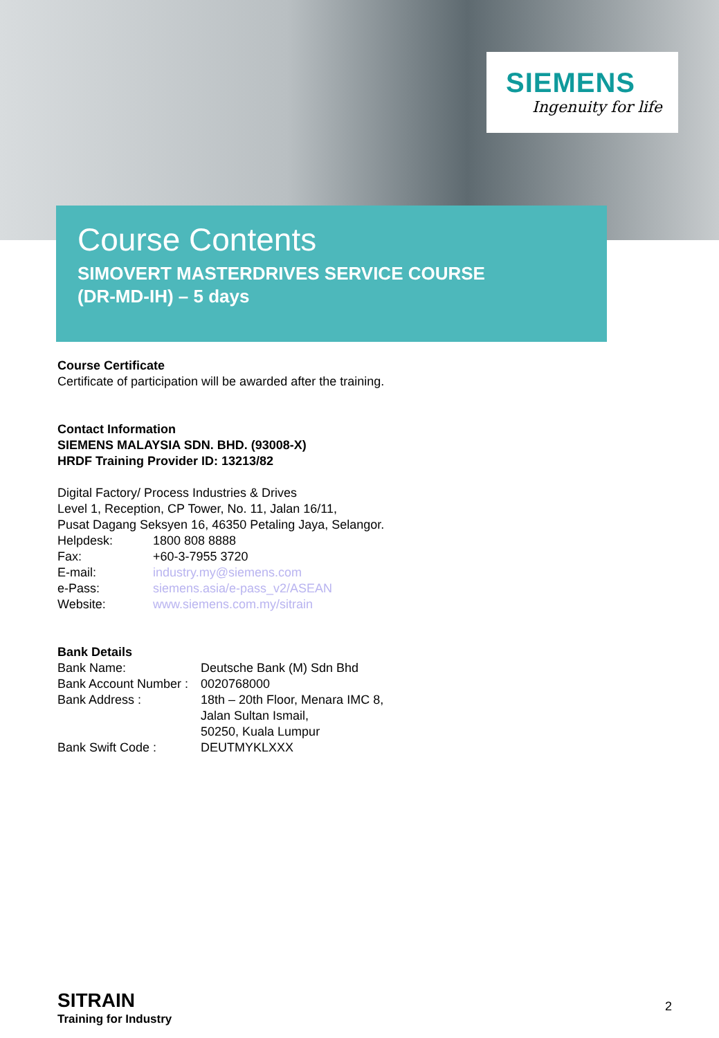SIEMENS
Ingenuity for life
Course Contents
SIMOVERT MASTERDRIVES SERVICE COURSE
(DR-MD-IH) – 5 days
Course Certificate
Certificate of participation will be awarded after the training.
Contact Information
SIEMENS MALAYSIA SDN. BHD. (93008-X)
HRDF Training Provider ID: 13213/82
Digital Factory/ Process Industries & Drives
Level 1, Reception, CP Tower, No. 11, Jalan 16/11,
Pusat Dagang Seksyen 16, 46350 Petaling Jaya, Selangor.
| Helpdesk: | 1800 808 8888 |
| Fax: | +60-3-7955 3720 |
| E-mail: | industry.my@siemens.com |
| e-Pass: | siemens.asia/e-pass_v2/ASEAN |
| Website: | www.siemens.com.my/sitrain |
Bank Details
| Bank Name: | Deutsche Bank (M) Sdn Bhd |
| Bank Account Number : | 0020768000 |
| Bank Address : | 18th – 20th Floor, Menara IMC 8, Jalan Sultan Ismail, 50250, Kuala Lumpur |
| Bank Swift Code : | DEUTMYKLXXX |
SITRAIN
Training for Industry
2